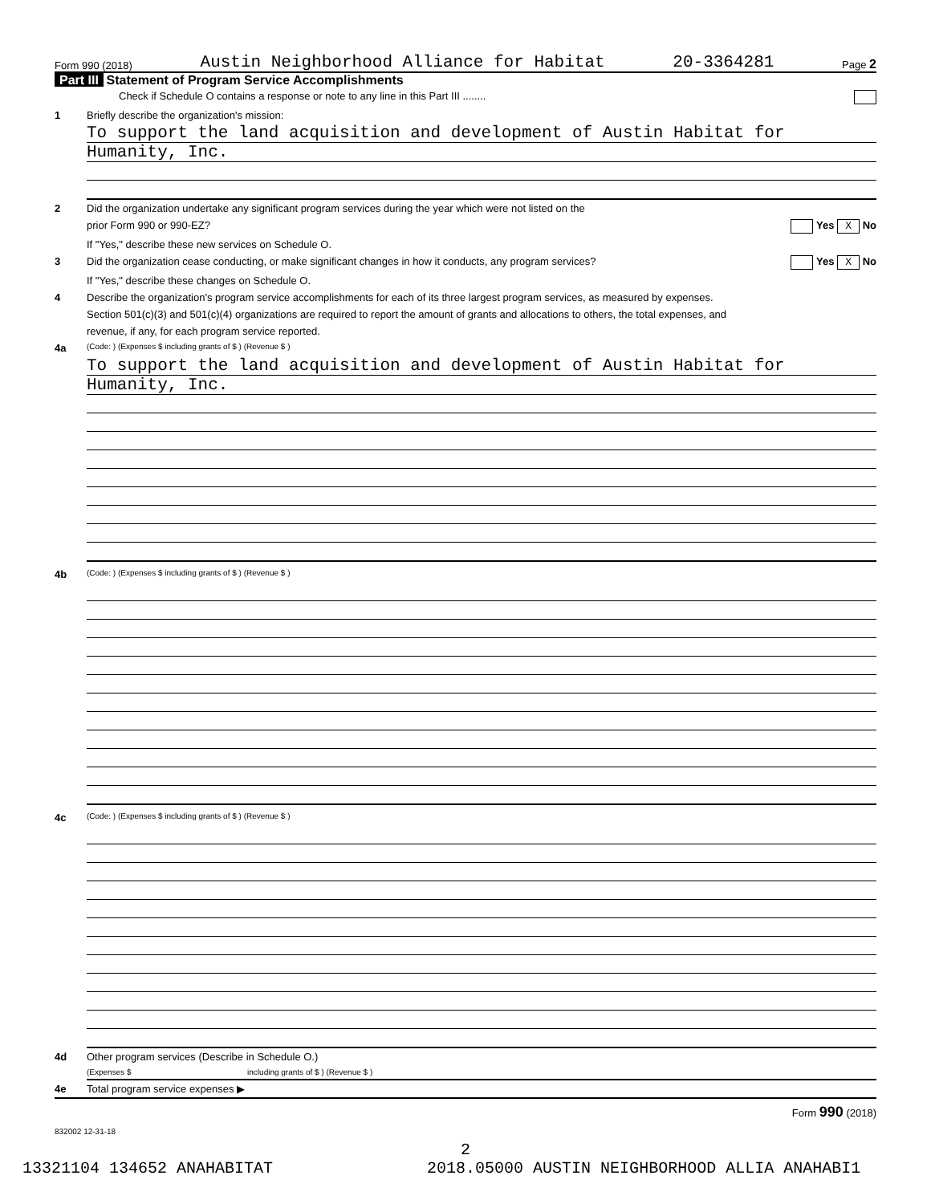Form 990 (2018) Austin Neighborhood Alliance for Habitat 20-3364281 Page 2
Part III Statement of Program Service Accomplishments
Check if Schedule O contains a response or note to any line in this Part III ........
1 Briefly describe the organization's mission:
To support the land acquisition and development of Austin Habitat for
Humanity, Inc.
2 Did the organization undertake any significant program services during the year which were not listed on the
prior Form 990 or 990-EZ? Yes X No
If "Yes," describe these new services on Schedule O.
3 Did the organization cease conducting, or make significant changes in how it conducts, any program services? Yes X No
If "Yes," describe these changes on Schedule O.
4 Describe the organization's program service accomplishments for each of its three largest program services, as measured by expenses.
Section 501(c)(3) and 501(c)(4) organizations are required to report the amount of grants and allocations to others, the total expenses, and
revenue, if any, for each program service reported.
4a (Code: ) (Expenses $ including grants of $ ) (Revenue $ )
To support the land acquisition and development of Austin Habitat for
Humanity, Inc.
4b (Code: ) (Expenses $ including grants of $ ) (Revenue $ )
4c (Code: ) (Expenses $ including grants of $ ) (Revenue $ )
4d Other program services (Describe in Schedule O.)
(Expenses $ including grants of $ ) (Revenue $ )
4e Total program service expenses ▶
Form 990 (2018)
832002 12-31-18
2
13321104 134652 ANAHABITAT 2018.05000 AUSTIN NEIGHBORHOOD ALLIA ANAHABI1